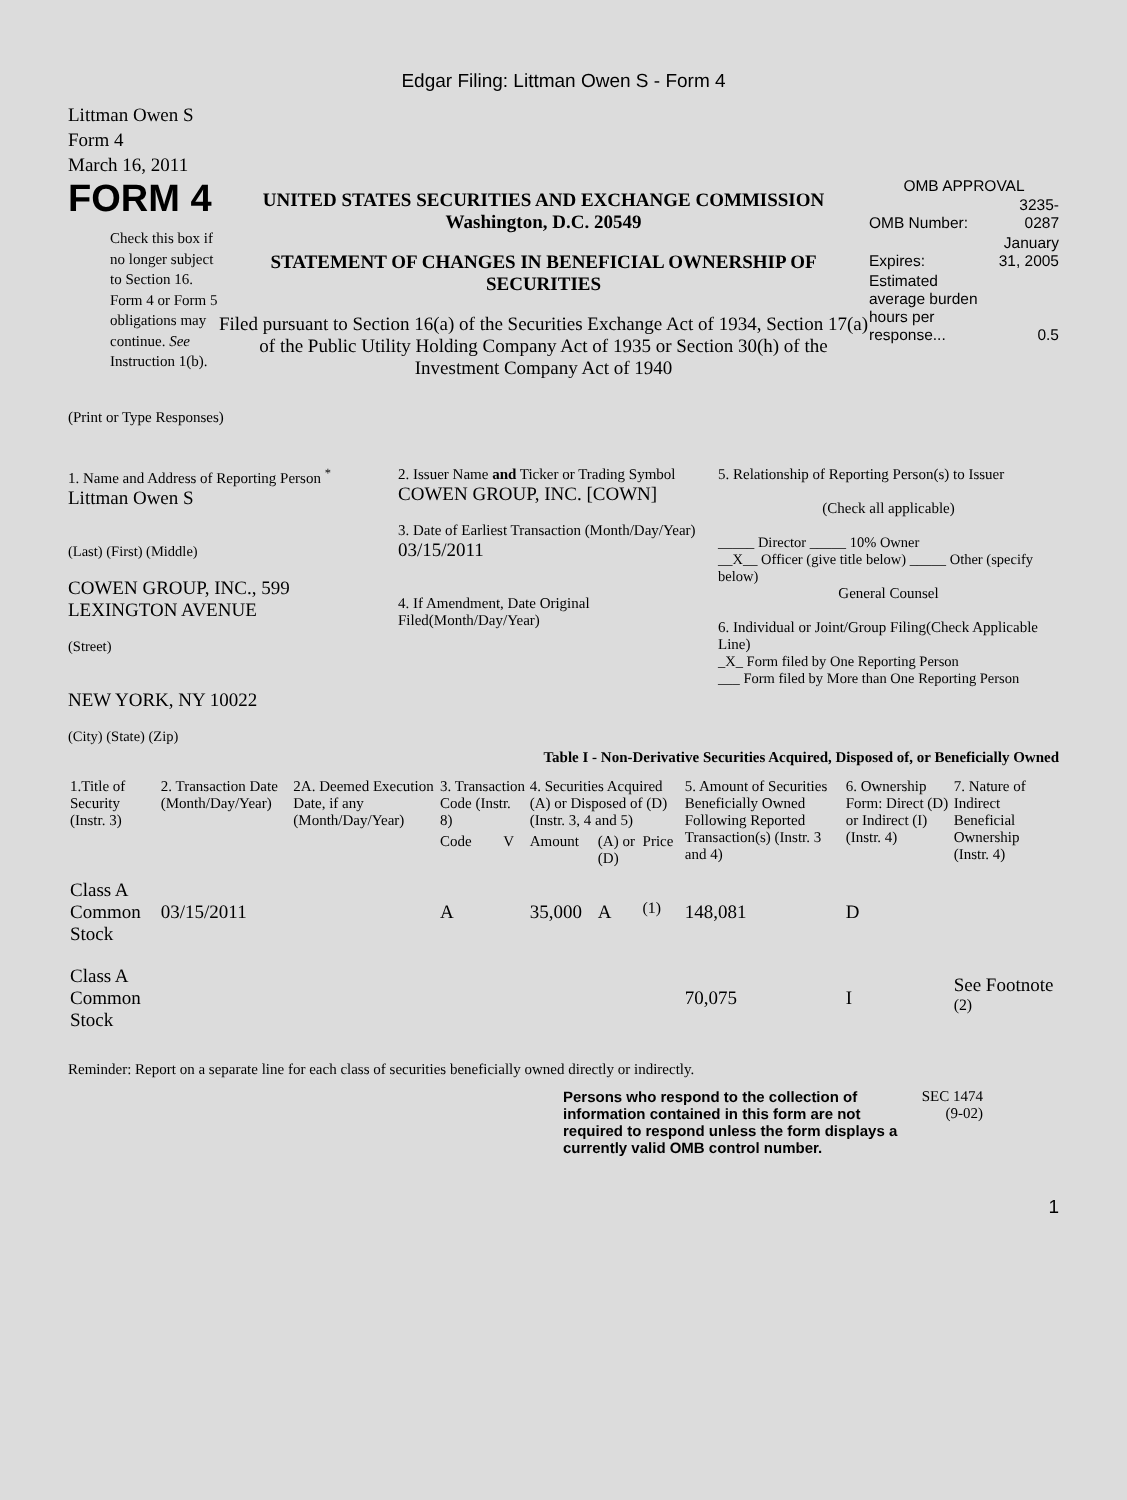Edgar Filing: Littman Owen S - Form 4
Littman Owen S
Form 4
March 16, 2011
FORM 4
Check this box if no longer subject to Section 16. Form 4 or Form 5 obligations may continue. See Instruction 1(b).
UNITED STATES SECURITIES AND EXCHANGE COMMISSION
Washington, D.C. 20549
STATEMENT OF CHANGES IN BENEFICIAL OWNERSHIP OF SECURITIES
Filed pursuant to Section 16(a) of the Securities Exchange Act of 1934, Section 17(a) of the Public Utility Holding Company Act of 1935 or Section 30(h) of the Investment Company Act of 1940
OMB APPROVAL
| OMB Number: | 3235-0287 |
| Expires: | January 31, 2005 |
| Estimated average burden hours per response... | 0.5 |
(Print or Type Responses)
1. Name and Address of Reporting Person <sup>*</sup>
Littman Owen S
(Last) (First) (Middle)
COWEN GROUP, INC., 599 LEXINGTON AVENUE
(Street)
NEW YORK, NY 10022
(City) (State) (Zip)
2. Issuer Name and Ticker or Trading Symbol
COWEN GROUP, INC. [COWN]
3. Date of Earliest Transaction (Month/Day/Year)
03/15/2011
4. If Amendment, Date Original Filed(Month/Day/Year)
5. Relationship of Reporting Person(s) to Issuer
(Check all applicable)
_____ Director _____ 10% Owner
__X__ Officer (give title below) _____ Other (specify below)
General Counsel
6. Individual or Joint/Group Filing(Check Applicable Line)
_X_ Form filed by One Reporting Person
___ Form filed by More than One Reporting Person
Table I - Non-Derivative Securities Acquired, Disposed of, or Beneficially Owned
| 1.Title of Security (Instr. 3) | 2. Transaction Date (Month/Day/Year) | 2A. Deemed Execution Date, if any (Month/Day/Year) | 3. Transaction Code (Instr. 8) | | 4. Securities Acquired (A) or Disposed of (D) (Instr. 3, 4 and 5) | | | 5. Amount of Securities Beneficially Owned Following Reported Transaction(s) (Instr. 3 and 4) | 6. Ownership Form: Direct (D) or Indirect (I) (Instr. 4) | 7. Nature of Indirect Beneficial Ownership (Instr. 4) |
| --- | --- | --- | --- | --- | --- | --- | --- | --- | --- | --- |
| | | | Code | V | Amount | (A) or (D) | Price | | | |
| Class A Common Stock | 03/15/2011 | | A | | 35,000 | A | <sup>(1)</sup> | 148,081 | D | |
| Class A Common Stock | | | | | | | | 70,075 | I | See Footnote <sup>(2)</sup> |
Reminder: Report on a separate line for each class of securities beneficially owned directly or indirectly.
Persons who respond to the collection of information contained in this form are not required to respond unless the form displays a currently valid OMB control number.
SEC 1474
(9-02)
1